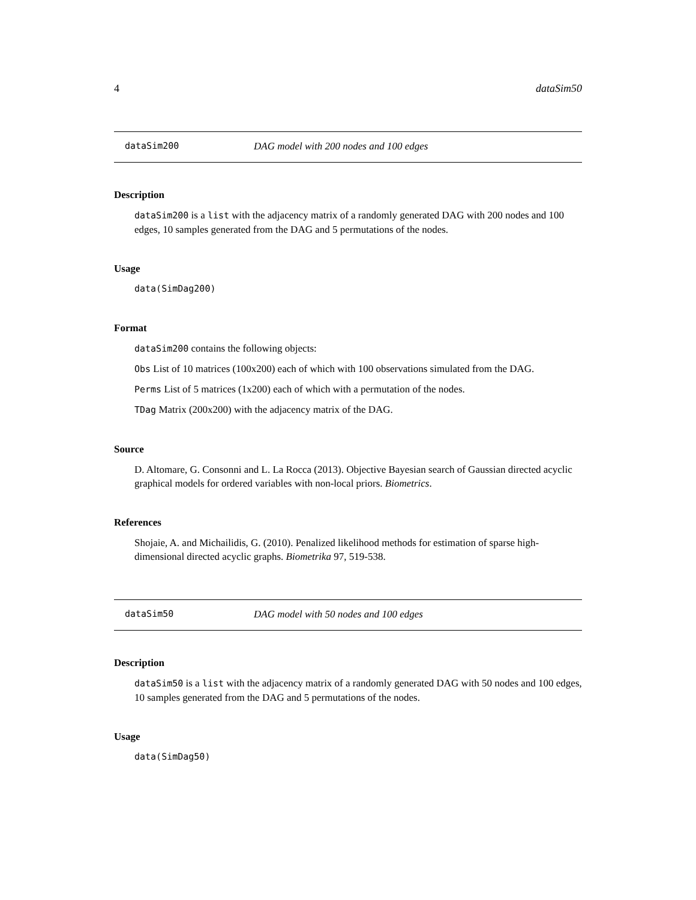4 dataSim50
dataSim200 DAG model with 200 nodes and 100 edges
Description
dataSim200 is a list with the adjacency matrix of a randomly generated DAG with 200 nodes and 100 edges, 10 samples generated from the DAG and 5 permutations of the nodes.
Usage
data(SimDag200)
Format
dataSim200 contains the following objects:
Obs List of 10 matrices (100x200) each of which with 100 observations simulated from the DAG.
Perms List of 5 matrices (1x200) each of which with a permutation of the nodes.
TDag Matrix (200x200) with the adjacency matrix of the DAG.
Source
D. Altomare, G. Consonni and L. La Rocca (2013). Objective Bayesian search of Gaussian directed acyclic graphical models for ordered variables with non-local priors. Biometrics.
References
Shojaie, A. and Michailidis, G. (2010). Penalized likelihood methods for estimation of sparse high-dimensional directed acyclic graphs. Biometrika 97, 519-538.
dataSim50 DAG model with 50 nodes and 100 edges
Description
dataSim50 is a list with the adjacency matrix of a randomly generated DAG with 50 nodes and 100 edges, 10 samples generated from the DAG and 5 permutations of the nodes.
Usage
data(SimDag50)